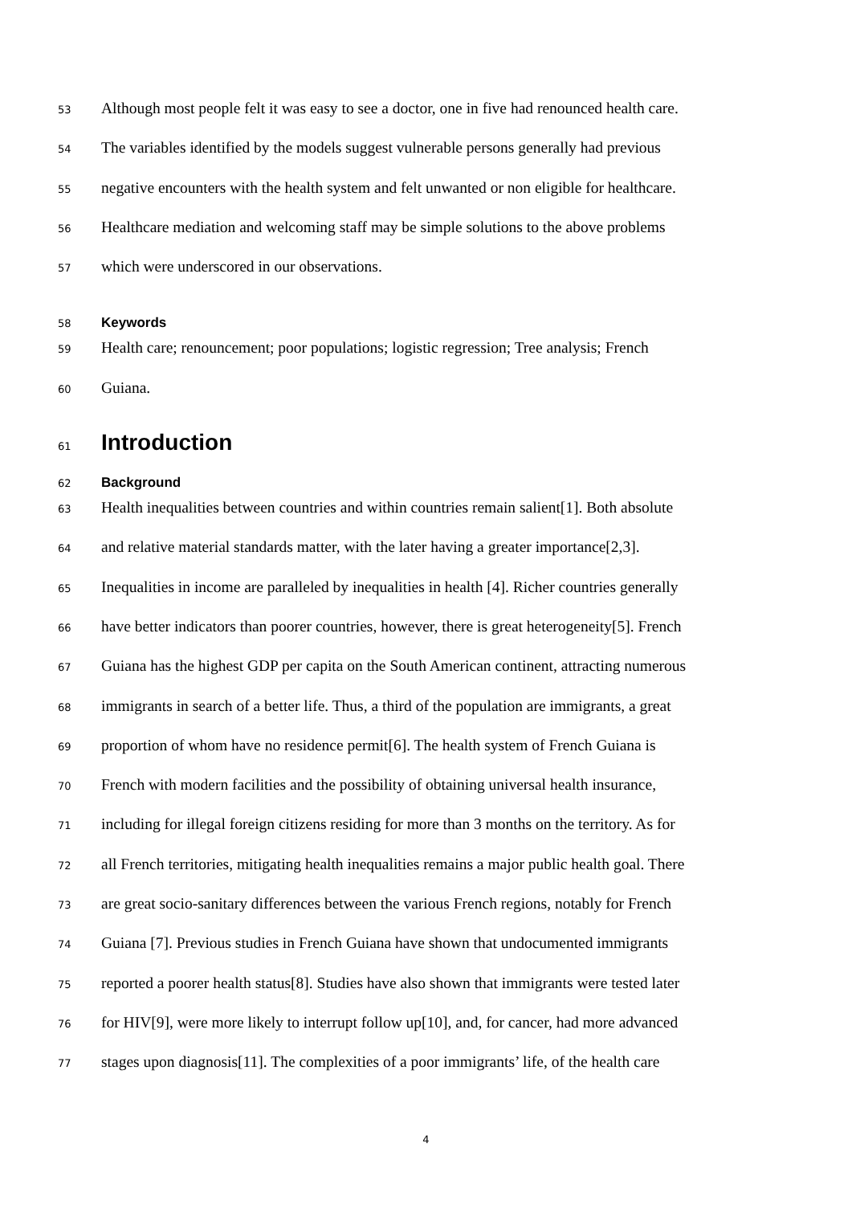53 Although most people felt it was easy to see a doctor, one in five had renounced health care.
54 The variables identified by the models suggest vulnerable persons generally had previous
55 negative encounters with the health system and felt unwanted or non eligible for healthcare.
56 Healthcare mediation and welcoming staff may be simple solutions to the above problems
57 which were underscored in our observations.
58 Keywords
59 Health care; renouncement; poor populations; logistic regression; Tree analysis; French
60 Guiana.
61 Introduction
62 Background
63 Health inequalities between countries and within countries remain salient[1]. Both absolute
64 and relative material standards matter, with the later having a greater importance[2,3].
65 Inequalities in income are paralleled by inequalities in health [4]. Richer countries generally
66 have better indicators than poorer countries, however, there is great heterogeneity[5]. French
67 Guiana has the highest GDP per capita on the South American continent, attracting numerous
68 immigrants in search of a better life. Thus, a third of the population are immigrants, a great
69 proportion of whom have no residence permit[6]. The health system of French Guiana is
70 French with modern facilities and the possibility of obtaining universal health insurance,
71 including for illegal foreign citizens residing for more than 3 months on the territory. As for
72 all French territories, mitigating health inequalities remains a major public health goal. There
73 are great socio-sanitary differences between the various French regions, notably for French
74 Guiana [7]. Previous studies in French Guiana have shown that undocumented immigrants
75 reported a poorer health status[8]. Studies have also shown that immigrants were tested later
76 for HIV[9], were more likely to interrupt follow up[10], and, for cancer, had more advanced
77 stages upon diagnosis[11]. The complexities of a poor immigrants’ life, of the health care
4